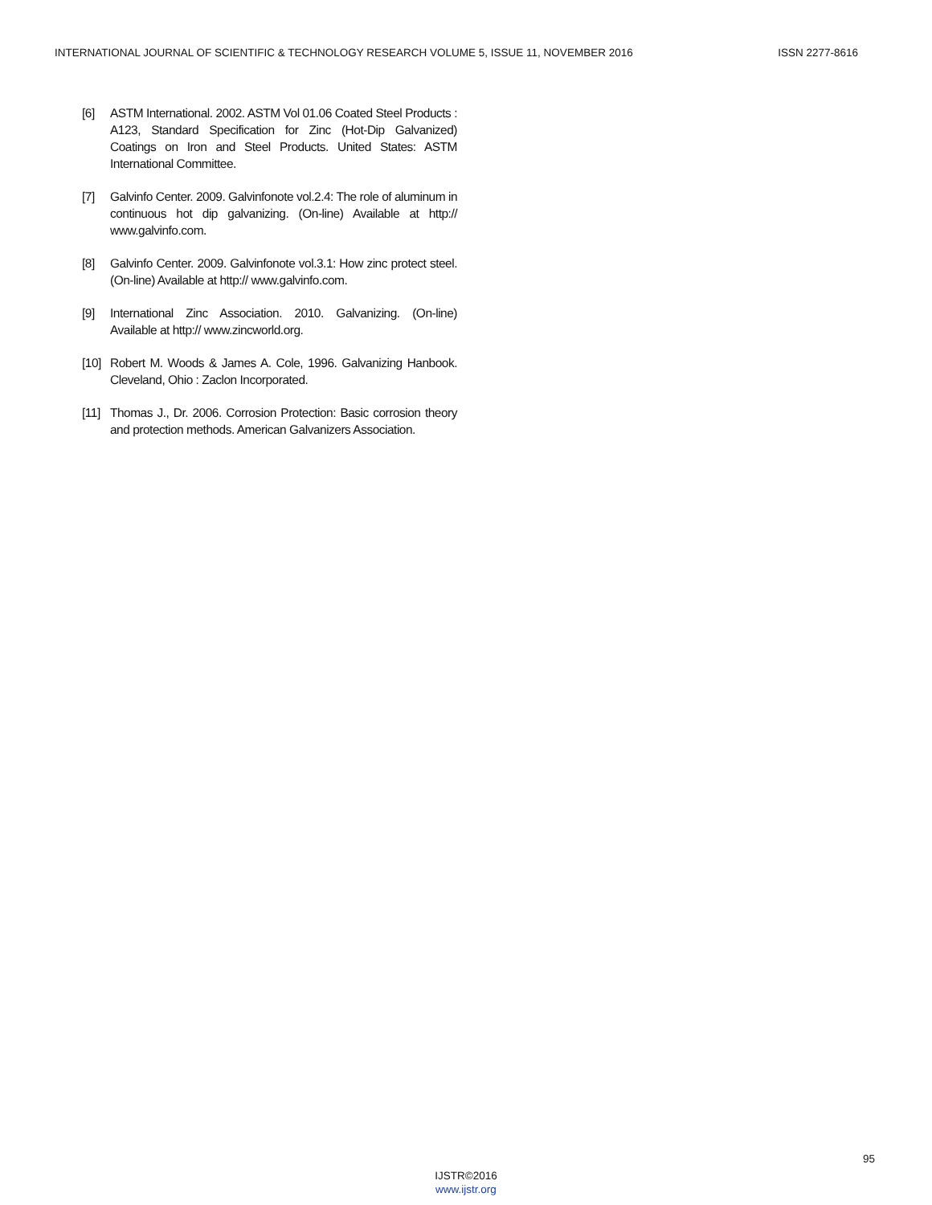INTERNATIONAL JOURNAL OF SCIENTIFIC & TECHNOLOGY RESEARCH VOLUME 5, ISSUE 11, NOVEMBER 2016 ISSN 2277-8616
[6] ASTM International. 2002. ASTM Vol 01.06 Coated Steel Products : A123, Standard Specification for Zinc (Hot-Dip Galvanized) Coatings on Iron and Steel Products. United States: ASTM International Committee.
[7] Galvinfo Center. 2009. Galvinfonote vol.2.4: The role of aluminum in continuous hot dip galvanizing. (On-line) Available at http:// www.galvinfo.com.
[8] Galvinfo Center. 2009. Galvinfonote vol.3.1: How zinc protect steel. (On-line) Available at http:// www.galvinfo.com.
[9] International Zinc Association. 2010. Galvanizing. (On-line) Available at http:// www.zincworld.org.
[10] Robert M. Woods & James A. Cole, 1996. Galvanizing Hanbook. Cleveland, Ohio : Zaclon Incorporated.
[11] Thomas J., Dr. 2006. Corrosion Protection: Basic corrosion theory and protection methods. American Galvanizers Association.
95
IJSTR©2016
www.ijstr.org